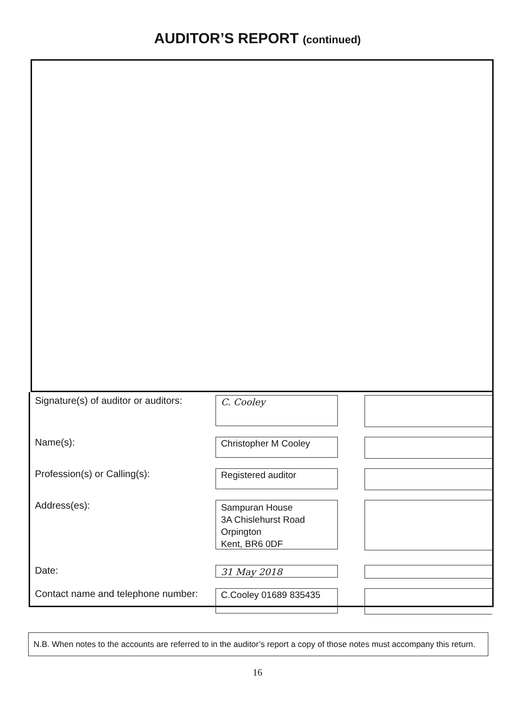AUDITOR’S REPORT (continued)
Signature(s) of auditor or auditors:
C. Cooley
Name(s):
Christopher M Cooley
Profession(s) or Calling(s):
Registered auditor
Address(es):
Sampuran House
3A Chislehurst Road
Orpington
Kent, BR6 0DF
Date:
31 May 2018
Contact name and telephone number:
C.Cooley 01689 835435
N.B. When notes to the accounts are referred to in the auditor’s report a copy of those notes must accompany this return.
16